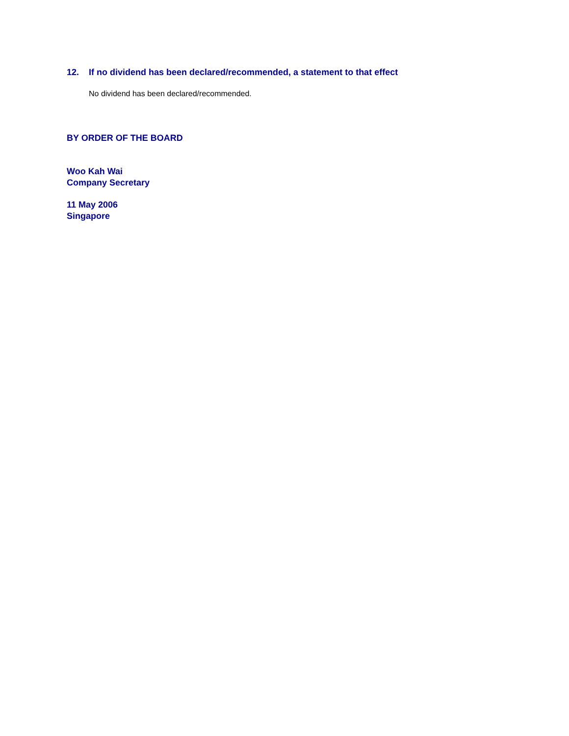12. If no dividend has been declared/recommended, a statement to that effect
No dividend has been declared/recommended.
BY ORDER OF THE BOARD
Woo Kah Wai
Company Secretary
11 May 2006
Singapore